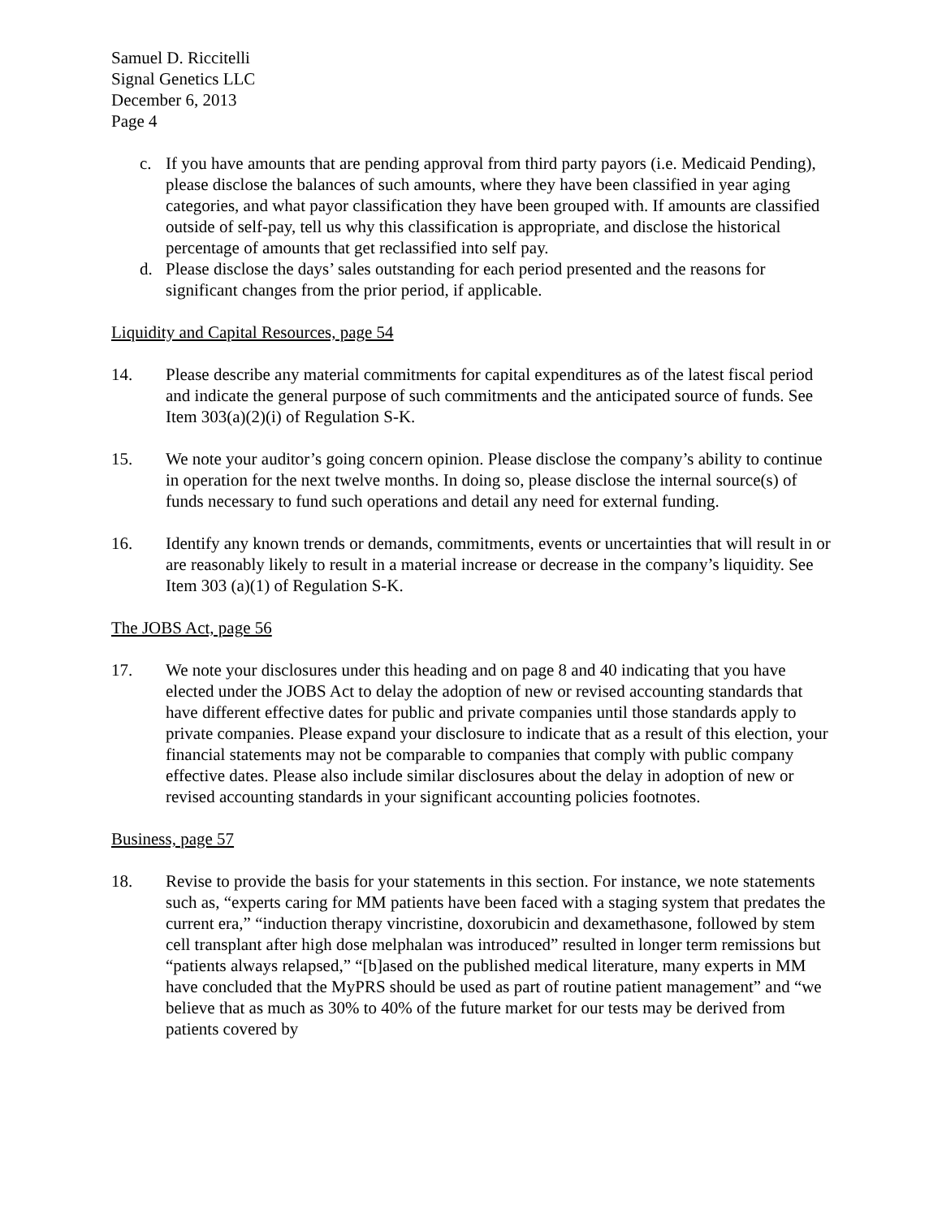Samuel D. Riccitelli
Signal Genetics LLC
December 6, 2013
Page 4
c. If you have amounts that are pending approval from third party payors (i.e. Medicaid Pending), please disclose the balances of such amounts, where they have been classified in year aging categories, and what payor classification they have been grouped with. If amounts are classified outside of self-pay, tell us why this classification is appropriate, and disclose the historical percentage of amounts that get reclassified into self pay.
d. Please disclose the days’ sales outstanding for each period presented and the reasons for significant changes from the prior period, if applicable.
Liquidity and Capital Resources, page 54
14. Please describe any material commitments for capital expenditures as of the latest fiscal period and indicate the general purpose of such commitments and the anticipated source of funds. See Item 303(a)(2)(i) of Regulation S-K.
15. We note your auditor’s going concern opinion. Please disclose the company’s ability to continue in operation for the next twelve months. In doing so, please disclose the internal source(s) of funds necessary to fund such operations and detail any need for external funding.
16. Identify any known trends or demands, commitments, events or uncertainties that will result in or are reasonably likely to result in a material increase or decrease in the company’s liquidity. See Item 303 (a)(1) of Regulation S-K.
The JOBS Act, page 56
17. We note your disclosures under this heading and on page 8 and 40 indicating that you have elected under the JOBS Act to delay the adoption of new or revised accounting standards that have different effective dates for public and private companies until those standards apply to private companies. Please expand your disclosure to indicate that as a result of this election, your financial statements may not be comparable to companies that comply with public company effective dates. Please also include similar disclosures about the delay in adoption of new or revised accounting standards in your significant accounting policies footnotes.
Business, page 57
18. Revise to provide the basis for your statements in this section. For instance, we note statements such as, “experts caring for MM patients have been faced with a staging system that predates the current era,” “induction therapy vincristine, doxorubicin and dexamethasone, followed by stem cell transplant after high dose melphalan was introduced” resulted in longer term remissions but “patients always relapsed,” “[b]ased on the published medical literature, many experts in MM have concluded that the MyPRS should be used as part of routine patient management” and “we believe that as much as 30% to 40% of the future market for our tests may be derived from patients covered by